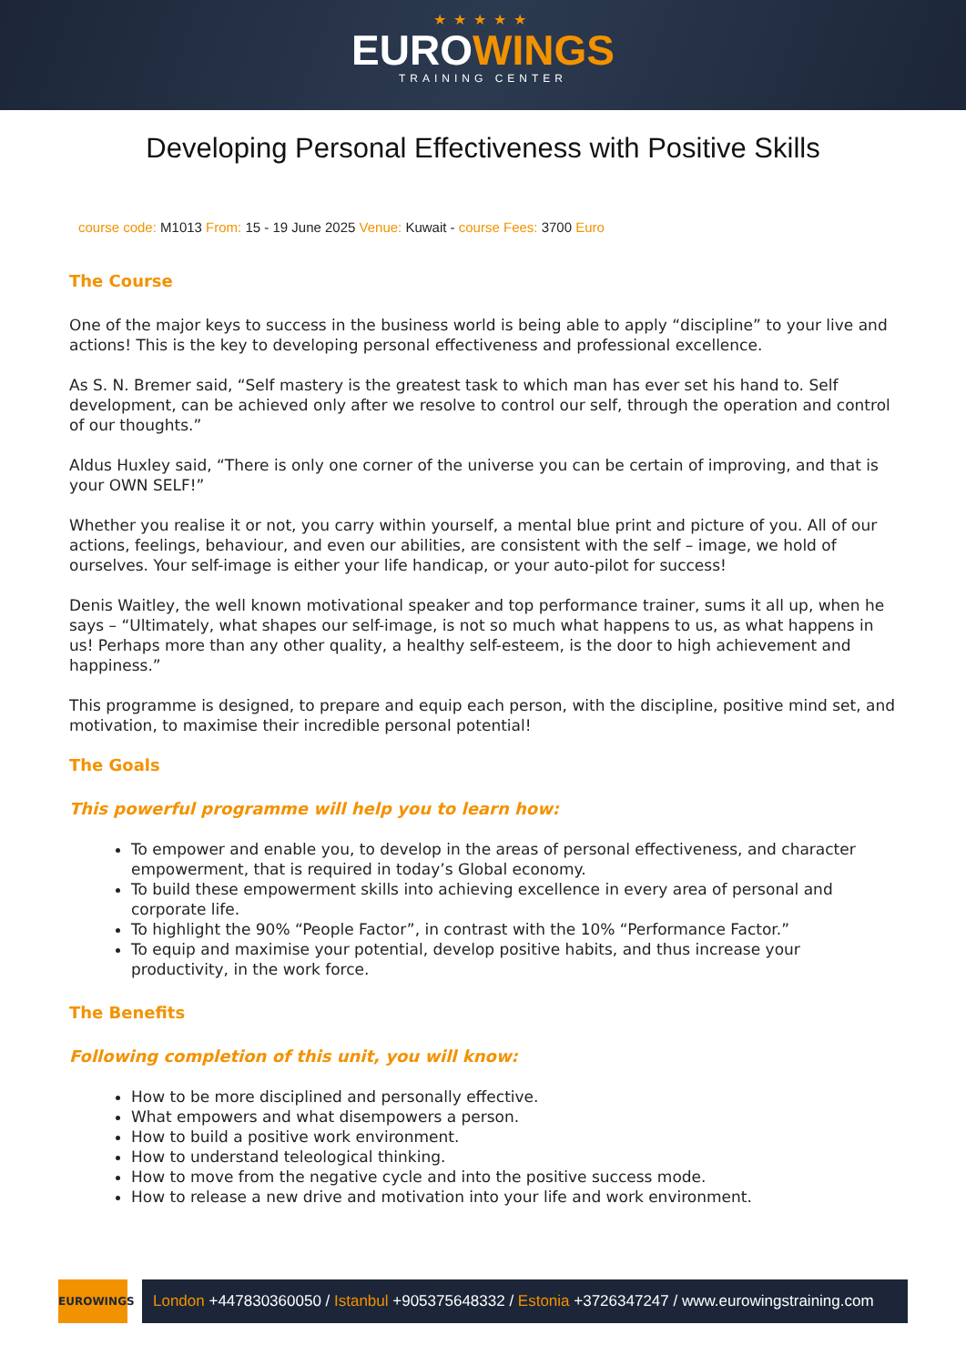★★★★★
EUROWINGS
TRAINING CENTER
Developing Personal Effectiveness with Positive Skills
course code: M1013 From: 15 - 19 June 2025 Venue: Kuwait - course Fees: 3700 Euro
The Course
One of the major keys to success in the business world is being able to apply “discipline” to your live and actions! This is the key to developing personal effectiveness and professional excellence.
As S. N. Bremer said, “Self mastery is the greatest task to which man has ever set his hand to. Self development, can be achieved only after we resolve to control our self, through the operation and control of our thoughts.”
Aldus Huxley said, “There is only one corner of the universe you can be certain of improving, and that is your OWN SELF!”
Whether you realise it or not, you carry within yourself, a mental blue print and picture of you. All of our actions, feelings, behaviour, and even our abilities, are consistent with the self – image, we hold of ourselves. Your self-image is either your life handicap, or your auto-pilot for success!
Denis Waitley, the well known motivational speaker and top performance trainer, sums it all up, when he says – “Ultimately, what shapes our self-image, is not so much what happens to us, as what happens in us! Perhaps more than any other quality, a healthy self-esteem, is the door to high achievement and happiness.”
This programme is designed, to prepare and equip each person, with the discipline, positive mind set, and motivation, to maximise their incredible personal potential!
The Goals
This powerful programme will help you to learn how:
To empower and enable you, to develop in the areas of personal effectiveness, and character empowerment, that is required in today’s Global economy.
To build these empowerment skills into achieving excellence in every area of personal and corporate life.
To highlight the 90% “People Factor”, in contrast with the 10% “Performance Factor.”
To equip and maximise your potential, develop positive habits, and thus increase your productivity, in the work force.
The Benefits
Following completion of this unit, you will know:
How to be more disciplined and personally effective.
What empowers and what disempowers a person.
How to build a positive work environment.
How to understand teleological thinking.
How to move from the negative cycle and into the positive success mode.
How to release a new drive and motivation into your life and work environment.
EUROWINGS
London +447830360050 / Istanbul +905375648332 / Estonia +3726347247 / www.eurowingstraining.com